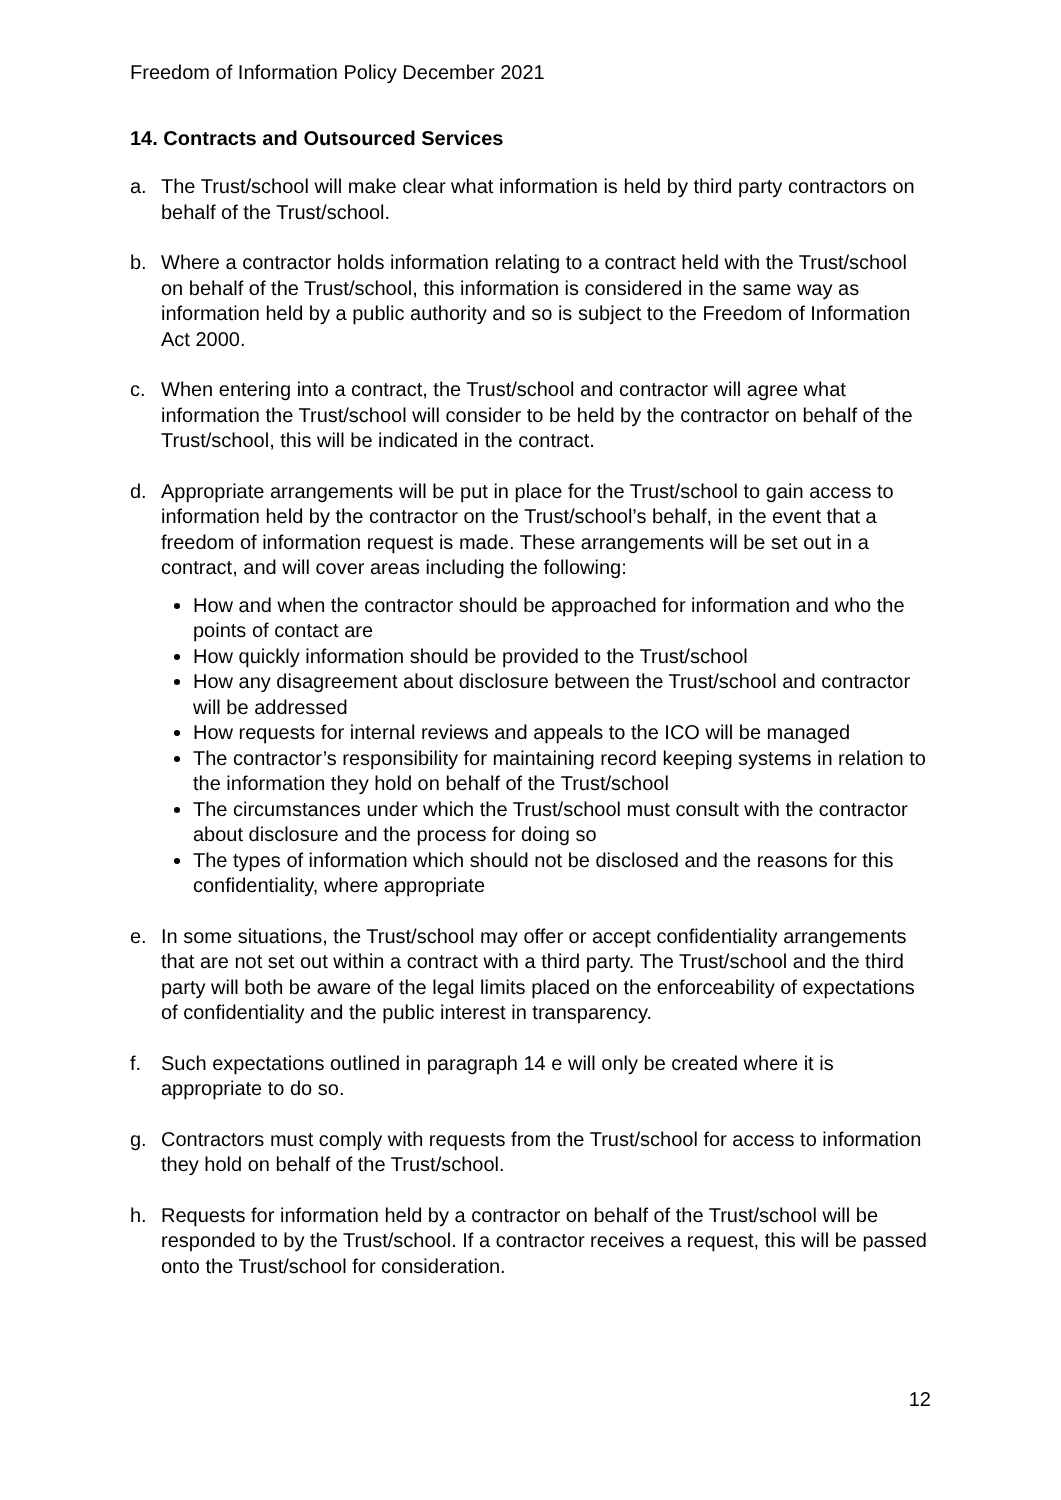Freedom of Information Policy December 2021
14. Contracts and Outsourced Services
a. The Trust/school will make clear what information is held by third party contractors on behalf of the Trust/school.
b. Where a contractor holds information relating to a contract held with the Trust/school on behalf of the Trust/school, this information is considered in the same way as information held by a public authority and so is subject to the Freedom of Information Act 2000.
c. When entering into a contract, the Trust/school and contractor will agree what information the Trust/school will consider to be held by the contractor on behalf of the Trust/school, this will be indicated in the contract.
d. Appropriate arrangements will be put in place for the Trust/school to gain access to information held by the contractor on the Trust/school’s behalf, in the event that a freedom of information request is made. These arrangements will be set out in a contract, and will cover areas including the following:
How and when the contractor should be approached for information and who the points of contact are
How quickly information should be provided to the Trust/school
How any disagreement about disclosure between the Trust/school and contractor will be addressed
How requests for internal reviews and appeals to the ICO will be managed
The contractor’s responsibility for maintaining record keeping systems in relation to the information they hold on behalf of the Trust/school
The circumstances under which the Trust/school must consult with the contractor about disclosure and the process for doing so
The types of information which should not be disclosed and the reasons for this confidentiality, where appropriate
e. In some situations, the Trust/school may offer or accept confidentiality arrangements that are not set out within a contract with a third party. The Trust/school and the third party will both be aware of the legal limits placed on the enforceability of expectations of confidentiality and the public interest in transparency.
f. Such expectations outlined in paragraph 14 e will only be created where it is appropriate to do so.
g. Contractors must comply with requests from the Trust/school for access to information they hold on behalf of the Trust/school.
h. Requests for information held by a contractor on behalf of the Trust/school will be responded to by the Trust/school. If a contractor receives a request, this will be passed onto the Trust/school for consideration.
12